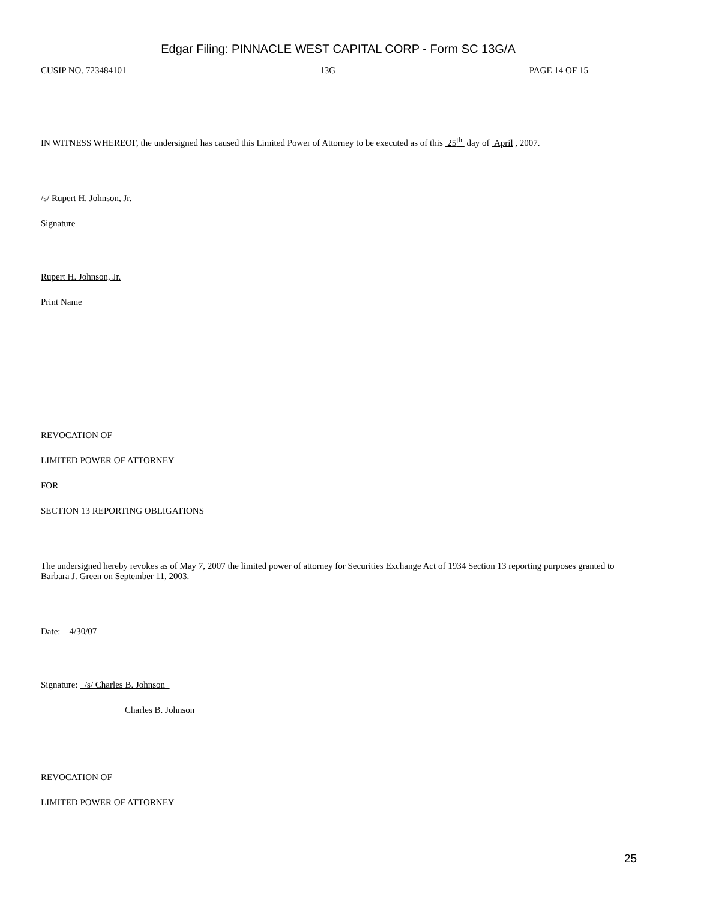Edgar Filing: PINNACLE WEST CAPITAL CORP - Form SC 13G/A
CUSIP NO. 723484101 13G PAGE 14 OF 15
IN WITNESS WHEREOF, the undersigned has caused this Limited Power of Attorney to be executed as of this 25<sup>th</sup> day of April , 2007.
/s/ Rupert H. Johnson, Jr.
Signature
Rupert H. Johnson, Jr.
Print Name
REVOCATION OF
LIMITED POWER OF ATTORNEY
FOR
SECTION 13 REPORTING OBLIGATIONS
The undersigned hereby revokes as of May 7, 2007 the limited power of attorney for Securities Exchange Act of 1934 Section 13 reporting purposes granted to Barbara J. Green on September 11, 2003.
Date: 4/30/07
Signature: /s/ Charles B. Johnson
Charles B. Johnson
REVOCATION OF
LIMITED POWER OF ATTORNEY
25